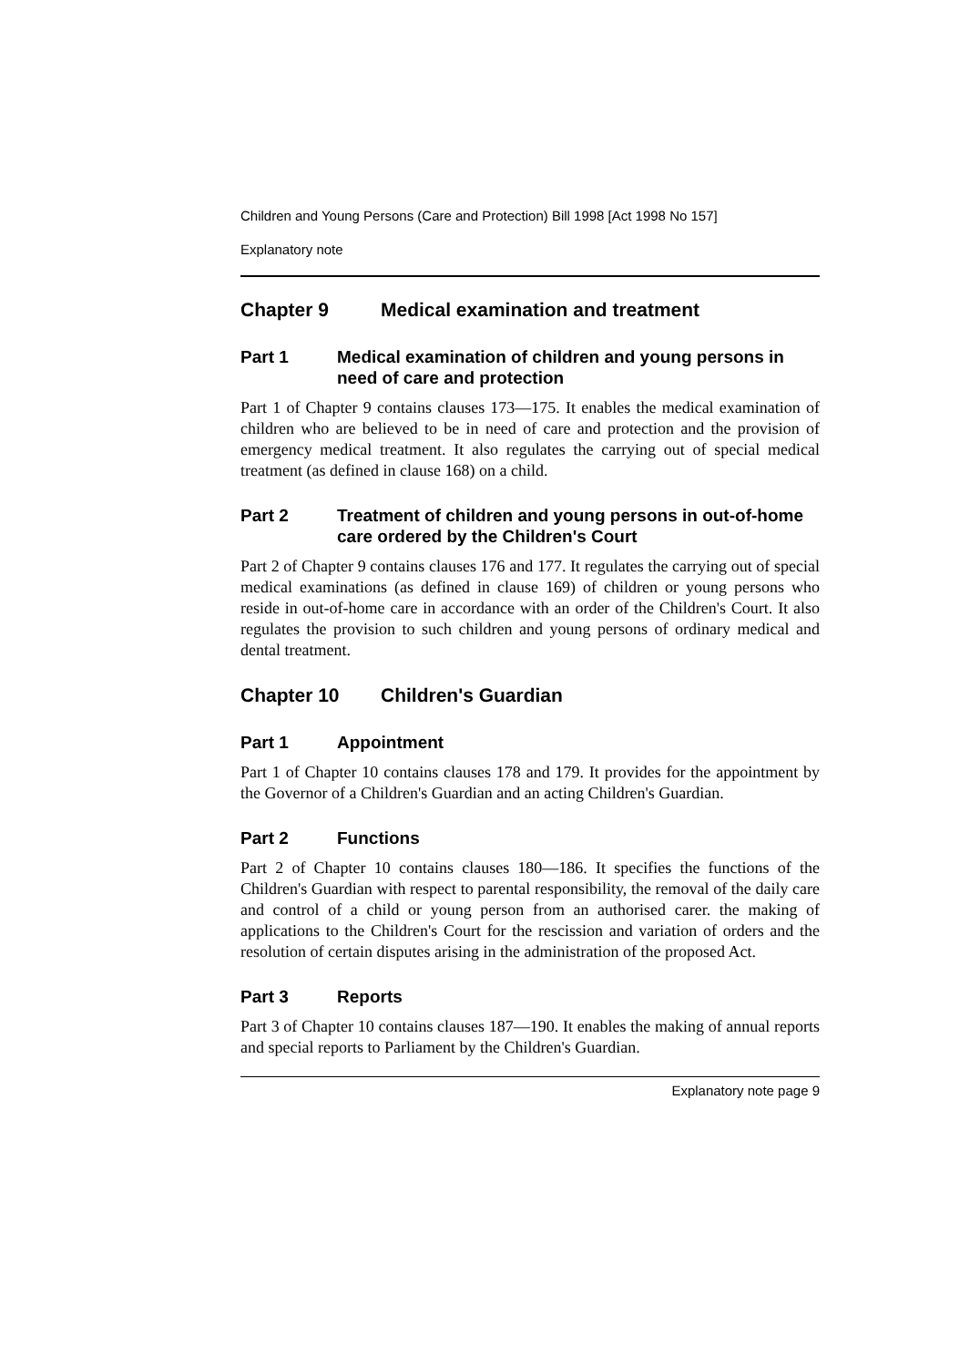Children and Young Persons (Care and Protection) Bill 1998 [Act 1998 No 157]
Explanatory note
Chapter 9 Medical examination and treatment
Part 1 Medical examination of children and young persons in need of care and protection
Part 1 of Chapter 9 contains clauses 173—175. It enables the medical examination of children who are believed to be in need of care and protection and the provision of emergency medical treatment. It also regulates the carrying out of special medical treatment (as defined in clause 168) on a child.
Part 2 Treatment of children and young persons in out-of-home care ordered by the Children's Court
Part 2 of Chapter 9 contains clauses 176 and 177. It regulates the carrying out of special medical examinations (as defined in clause 169) of children or young persons who reside in out-of-home care in accordance with an order of the Children's Court. It also regulates the provision to such children and young persons of ordinary medical and dental treatment.
Chapter 10 Children's Guardian
Part 1 Appointment
Part 1 of Chapter 10 contains clauses 178 and 179. It provides for the appointment by the Governor of a Children's Guardian and an acting Children's Guardian.
Part 2 Functions
Part 2 of Chapter 10 contains clauses 180—186. It specifies the functions of the Children's Guardian with respect to parental responsibility, the removal of the daily care and control of a child or young person from an authorised carer. the making of applications to the Children's Court for the rescission and variation of orders and the resolution of certain disputes arising in the administration of the proposed Act.
Part 3 Reports
Part 3 of Chapter 10 contains clauses 187—190. It enables the making of annual reports and special reports to Parliament by the Children's Guardian.
Explanatory note page 9